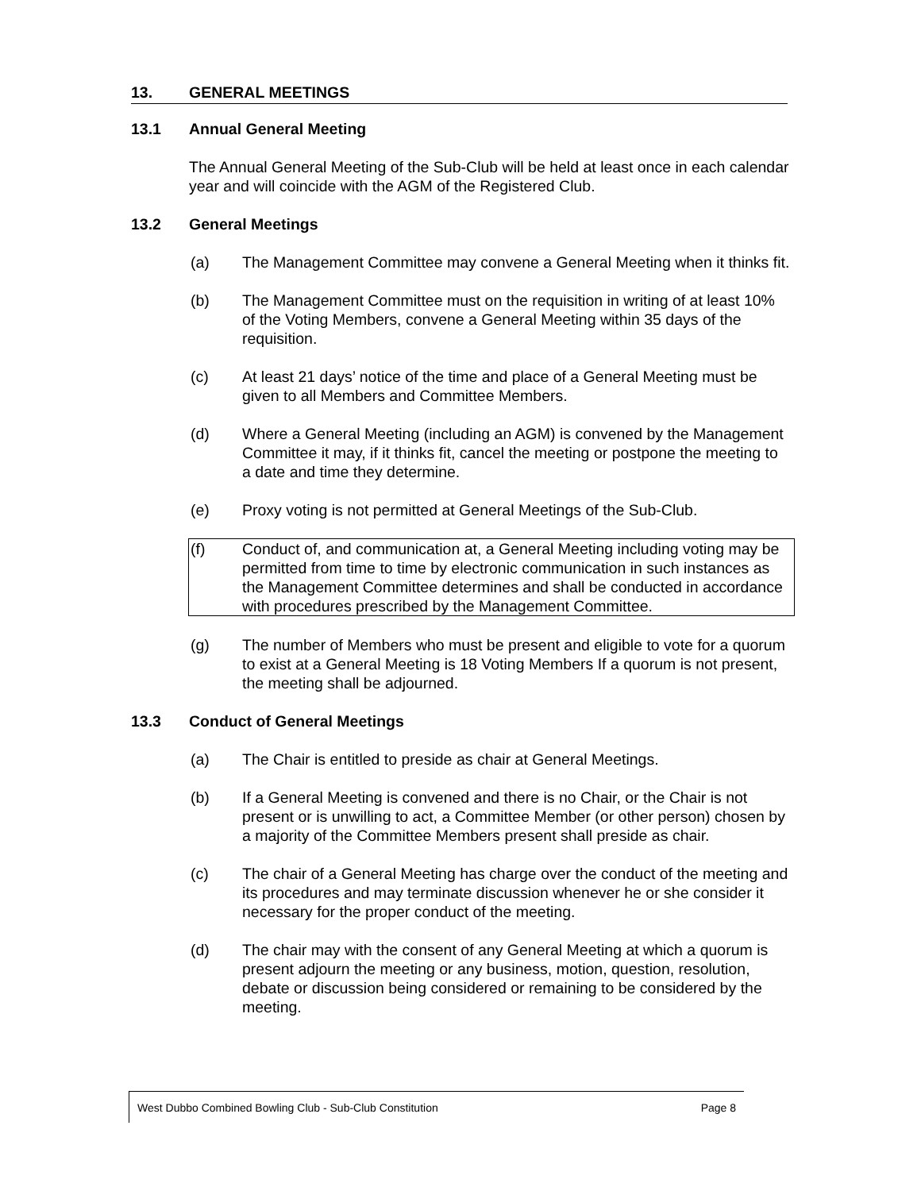13. GENERAL MEETINGS
13.1 Annual General Meeting
The Annual General Meeting of the Sub-Club will be held at least once in each calendar year and will coincide with the AGM of the Registered Club.
13.2 General Meetings
(a) The Management Committee may convene a General Meeting when it thinks fit.
(b) The Management Committee must on the requisition in writing of at least 10% of the Voting Members, convene a General Meeting within 35 days of the requisition.
(c) At least 21 days’ notice of the time and place of a General Meeting must be given to all Members and Committee Members.
(d) Where a General Meeting (including an AGM) is convened by the Management Committee it may, if it thinks fit, cancel the meeting or postpone the meeting to a date and time they determine.
(e) Proxy voting is not permitted at General Meetings of the Sub-Club.
(f) Conduct of, and communication at, a General Meeting including voting may be permitted from time to time by electronic communication in such instances as the Management Committee determines and shall be conducted in accordance with procedures prescribed by the Management Committee.
(g) The number of Members who must be present and eligible to vote for a quorum to exist at a General Meeting is 18 Voting Members If a quorum is not present, the meeting shall be adjourned.
13.3 Conduct of General Meetings
(a) The Chair is entitled to preside as chair at General Meetings.
(b) If a General Meeting is convened and there is no Chair, or the Chair is not present or is unwilling to act, a Committee Member (or other person) chosen by a majority of the Committee Members present shall preside as chair.
(c) The chair of a General Meeting has charge over the conduct of the meeting and its procedures and may terminate discussion whenever he or she consider it necessary for the proper conduct of the meeting.
(d) The chair may with the consent of any General Meeting at which a quorum is present adjourn the meeting or any business, motion, question, resolution, debate or discussion being considered or remaining to be considered by the meeting.
West Dubbo Combined Bowling Club - Sub-Club Constitution Page 8